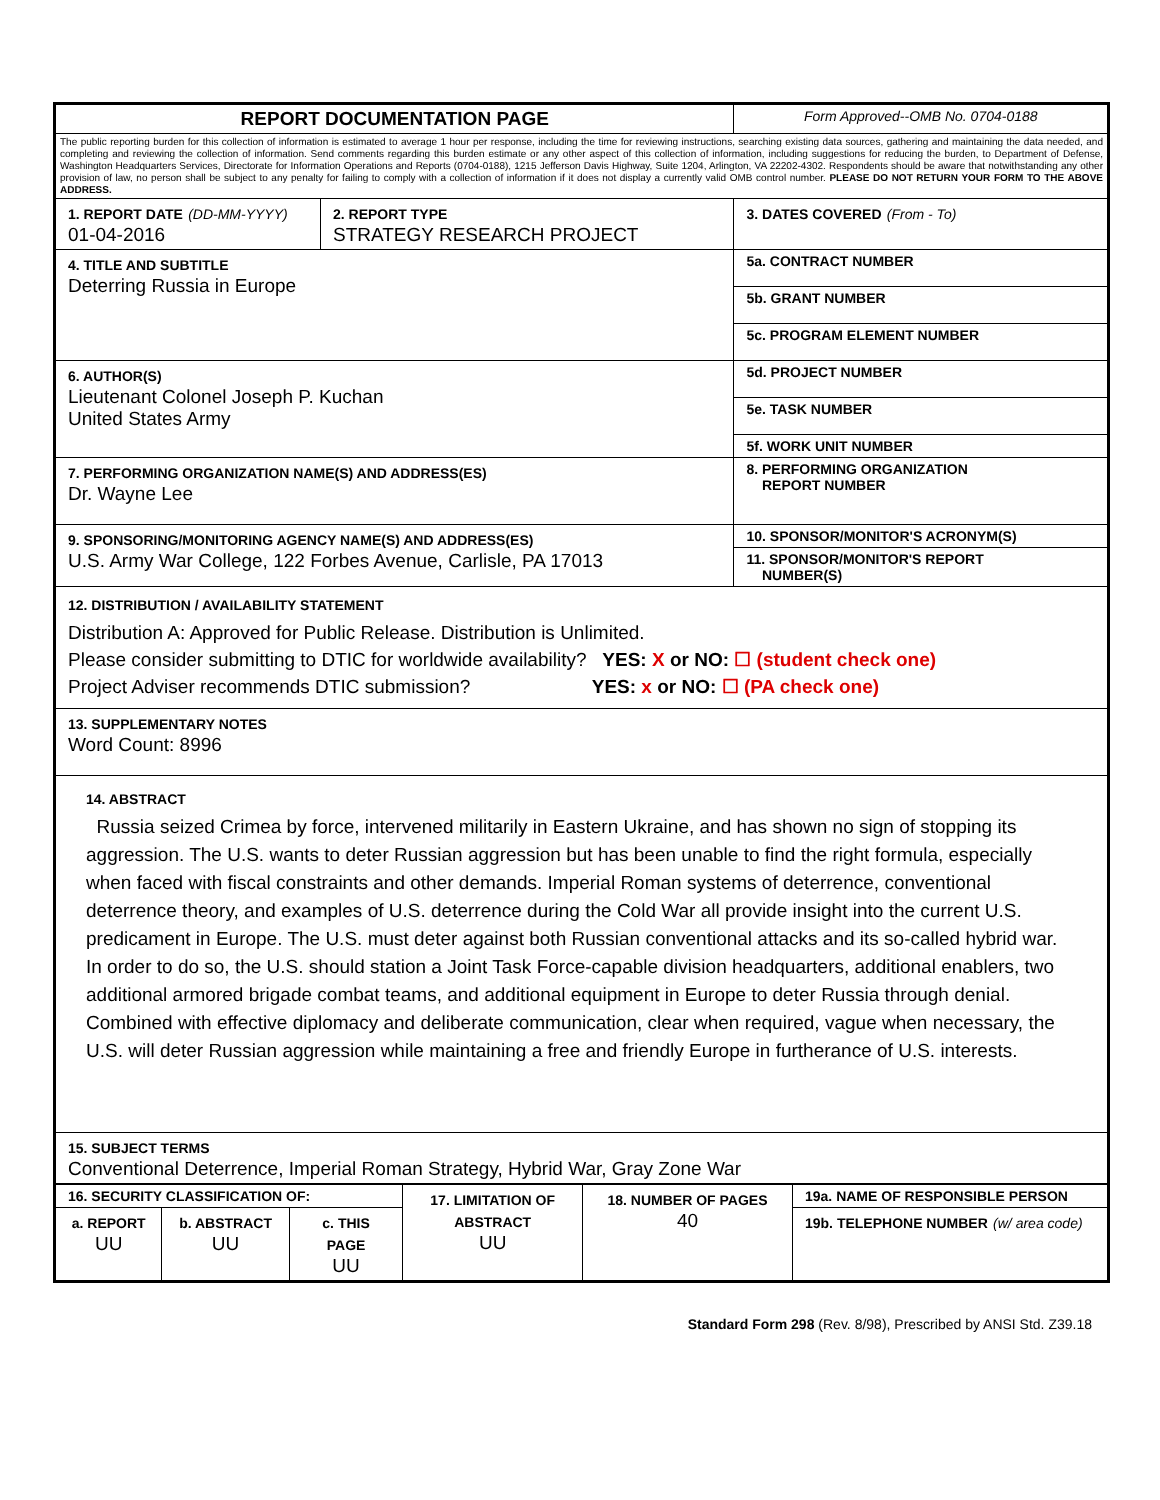| REPORT DOCUMENTATION PAGE | | Form Approved--OMB No. 0704-0188 |
| The public reporting burden for this collection of information is estimated to average 1 hour per response, including the time for reviewing instructions, searching existing data sources, gathering and maintaining the data needed, and completing and reviewing the collection of information. Send comments regarding this burden estimate or any other aspect of this collection of information, including suggestions for reducing the burden, to Department of Defense, Washington Headquarters Services, Directorate for Information Operations and Reports (0704-0188), 1215 Jefferson Davis Highway, Suite 1204, Arlington, VA 22202-4302. Respondents should be aware that notwithstanding any other provision of law, no person shall be subject to any penalty for failing to comply with a collection of information if it does not display a currently valid OMB control number. PLEASE DO NOT RETURN YOUR FORM TO THE ABOVE ADDRESS. | | |
| 1. REPORT DATE (DD-MM-YYYY) 01-04-2016 | 2. REPORT TYPE STRATEGY RESEARCH PROJECT | 3. DATES COVERED (From - To) |
| 4. TITLE AND SUBTITLE Deterring Russia in Europe | | 5a. CONTRACT NUMBER |
| | | 5b. GRANT NUMBER |
| | | 5c. PROGRAM ELEMENT NUMBER |
| 6. AUTHOR(S) Lieutenant Colonel Joseph P. Kuchan United States Army | | 5d. PROJECT NUMBER |
| | | 5e. TASK NUMBER |
| | | 5f. WORK UNIT NUMBER |
| 7. PERFORMING ORGANIZATION NAME(S) AND ADDRESS(ES) Dr. Wayne Lee | | 8. PERFORMING ORGANIZATION REPORT NUMBER |
| 9. SPONSORING/MONITORING AGENCY NAME(S) AND ADDRESS(ES) U.S. Army War College, 122 Forbes Avenue, Carlisle, PA 17013 | | 10. SPONSOR/MONITOR'S ACRONYM(S) |
| | | 11. SPONSOR/MONITOR'S REPORT NUMBER(S) |
| 12. DISTRIBUTION / AVAILABILITY STATEMENT Distribution A: Approved for Public Release. Distribution is Unlimited. Please consider submitting to DTIC for worldwide availability? YES: X or NO: ☐ (student check one) Project Adviser recommends DTIC submission? YES: x or NO: ☐ (PA check one) | | |
| 13. SUPPLEMENTARY NOTES Word Count: 8996 | | |
| 14. ABSTRACT Russia seized Crimea by force, intervened militarily in Eastern Ukraine, and has shown no sign of stopping its aggression. The U.S. wants to deter Russian aggression but has been unable to find the right formula, especially when faced with fiscal constraints and other demands. Imperial Roman systems of deterrence, conventional deterrence theory, and examples of U.S. deterrence during the Cold War all provide insight into the current U.S. predicament in Europe. The U.S. must deter against both Russian conventional attacks and its so-called hybrid war. In order to do so, the U.S. should station a Joint Task Force-capable division headquarters, additional enablers, two additional armored brigade combat teams, and additional equipment in Europe to deter Russia through denial. Combined with effective diplomacy and deliberate communication, clear when required, vague when necessary, the U.S. will deter Russian aggression while maintaining a free and friendly Europe in furtherance of U.S. interests. | | |
| 15. SUBJECT TERMS Conventional Deterrence, Imperial Roman Strategy, Hybrid War, Gray Zone War | | |
| 16. SECURITY CLASSIFICATION OF: | | | 17. LIMITATION OF ABSTRACT UU | 18. NUMBER OF PAGES 40 | 19a. NAME OF RESPONSIBLE PERSON |
| a. REPORT UU | b. ABSTRACT UU | c. THIS PAGE UU | | | 19b. TELEPHONE NUMBER (w/ area code) |
Standard Form 298 (Rev. 8/98), Prescribed by ANSI Std. Z39.18